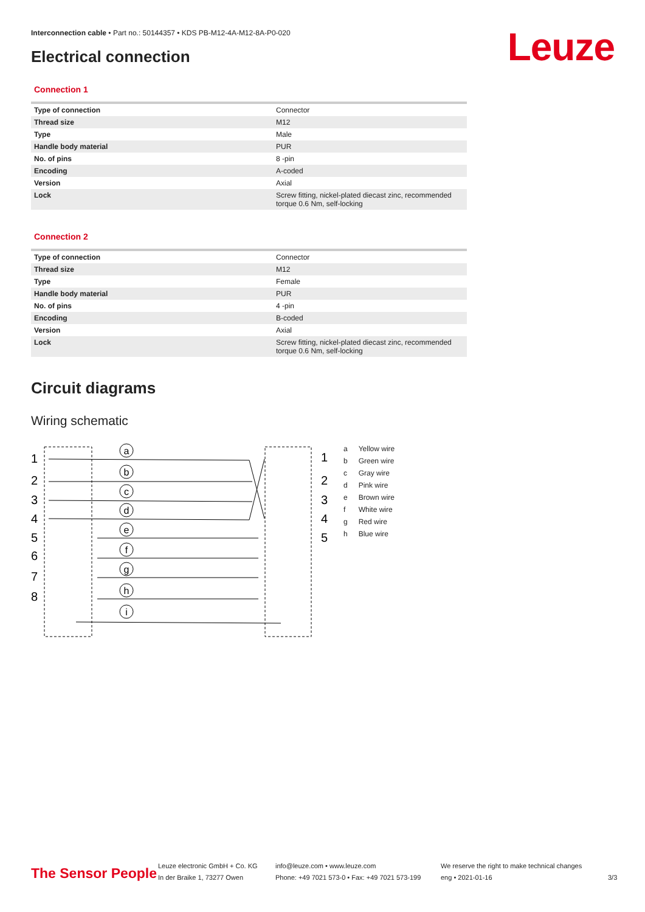Interconnection cable • Part no.: 50144357 • KDS PB-M12-4A-M12-8A-P0-020
Electrical connection Leuze
Connection 1
| Type of connection | Connector |
| Thread size | M12 |
| Type | Male |
| Handle body material | PUR |
| No. of pins | 8 -pin |
| Encoding | A-coded |
| Version | Axial |
| Lock | Screw fitting, nickel-plated diecast zinc, recommended torque 0.6 Nm, self-locking |
Connection 2
| Type of connection | Connector |
| Thread size | M12 |
| Type | Female |
| Handle body material | PUR |
| No. of pins | 4 -pin |
| Encoding | B-coded |
| Version | Axial |
| Lock | Screw fitting, nickel-plated diecast zinc, recommended torque 0.6 Nm, self-locking |
Circuit diagrams
Wiring schematic
1
2
3
4
5
6
7
8
1
2
3
4
5
a
b
c
d
e
f
g
h
i
| a | Yellow wire |
| b | Green wire |
| c | Gray wire |
| d | Pink wire |
| e | Brown wire |
| f | White wire |
| g | Red wire |
| h | Blue wire |
The Sensor People
Leuze electronic GmbH + Co. KG
In der Braike 1, 73277 Owen
info@leuze.com • www.leuze.com
Phone: +49 7021 573-0 • Fax: +49 7021 573-199
We reserve the right to make technical changes
eng • 2021-01-16
3/3